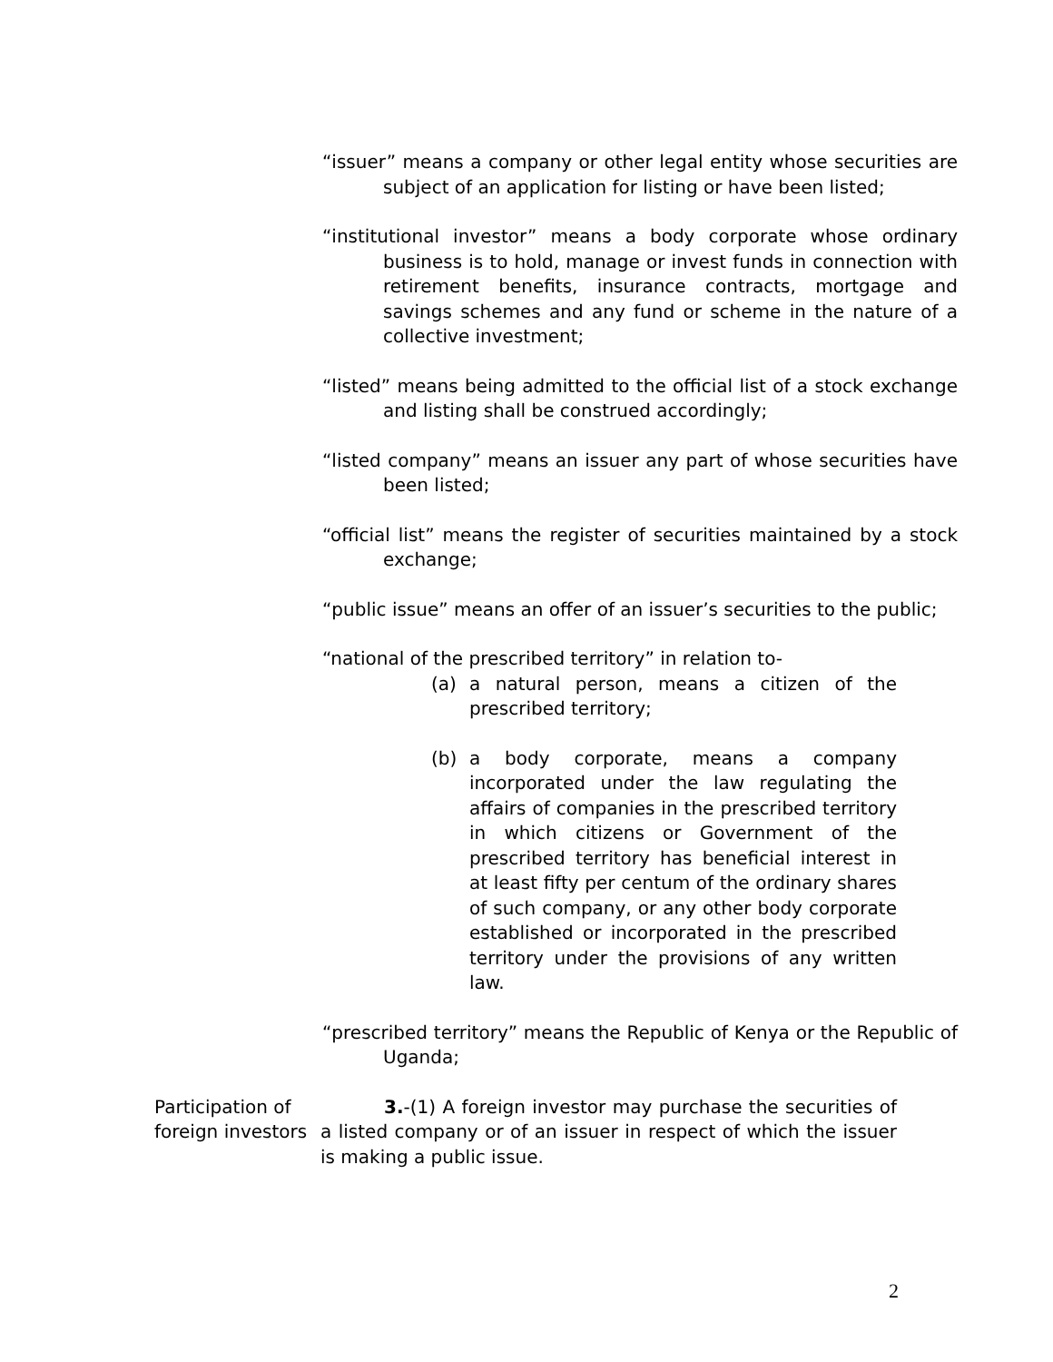“issuer” means a company or other legal entity whose securities are subject of an application for listing or have been listed;
“institutional investor” means a body corporate whose ordinary business is to hold, manage or invest funds in connection with retirement benefits, insurance contracts, mortgage and savings schemes and any fund or scheme in the nature of a collective investment;
“listed” means being admitted to the official list of a stock exchange and listing shall be construed accordingly;
“listed company” means an issuer any part of whose securities have been listed;
“official list” means the register of securities maintained by a stock exchange;
“public issue” means an offer of an issuer’s securities to the public;
“national of the prescribed territory” in relation to-
(a) a natural person, means a citizen of the prescribed territory;
(b) a body corporate, means a company incorporated under the law regulating the affairs of companies in the prescribed territory in which citizens or Government of the prescribed territory has beneficial interest in at least fifty per centum of the ordinary shares of such company, or any other body corporate established or incorporated in the prescribed territory under the provisions of any written law.
“prescribed territory” means the Republic of Kenya or the Republic of Uganda;
Participation of foreign investors
3.-(1) A foreign investor may purchase the securities of a listed company or of an issuer in respect of which the issuer is making a public issue.
2